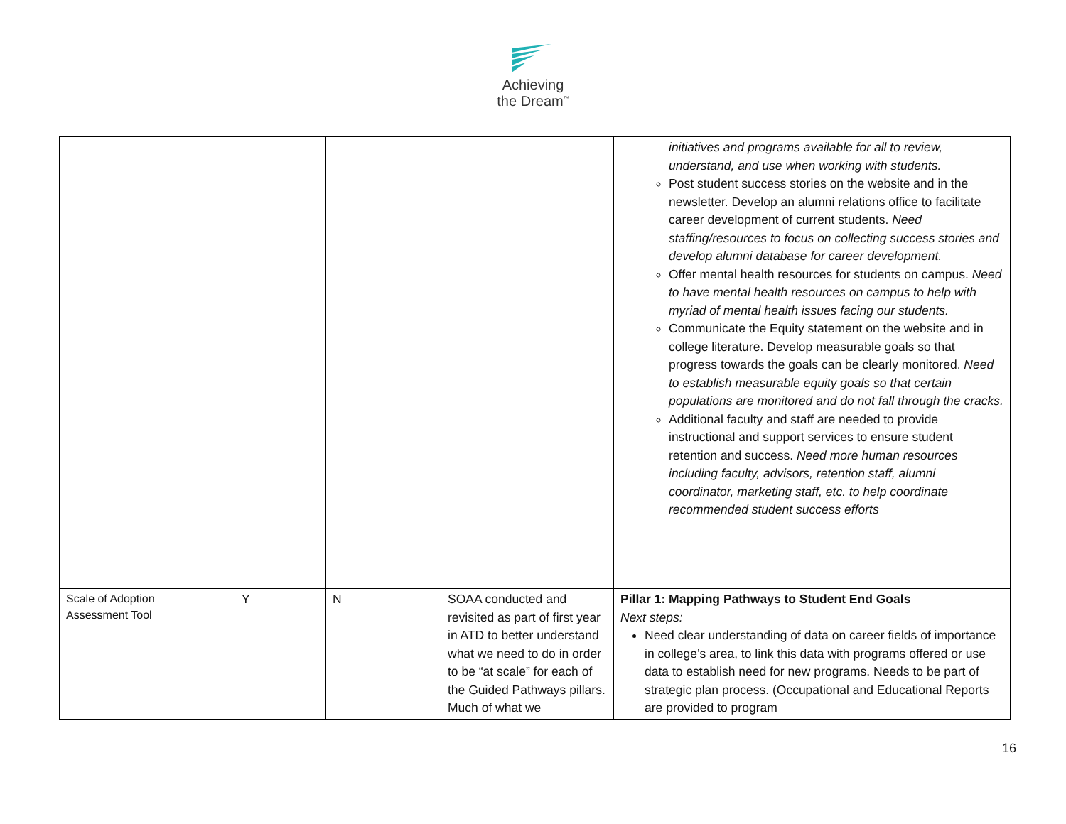Achieving
the Dream<sup>™</sup>
| | | | | initiatives and programs available for all to review, understand, and use when working with students. Post student success stories on the website and in the newsletter. Develop an alumni relations office to facilitate career development of current students. Need staffing/resources to focus on collecting success stories and develop alumni database for career development. Offer mental health resources for students on campus. Need to have mental health resources on campus to help with myriad of mental health issues facing our students. Communicate the Equity statement on the website and in college literature. Develop measurable goals so that progress towards the goals can be clearly monitored. Need to establish measurable equity goals so that certain populations are monitored and do not fall through the cracks. Additional faculty and staff are needed to provide instructional and support services to ensure student retention and success. Need more human resources including faculty, advisors, retention staff, alumni coordinator, marketing staff, etc. to help coordinate recommended student success efforts |
| Scale of Adoption Assessment Tool | Y | N | SOAA conducted and revisited as part of first year in ATD to better understand what we need to do in order to be “at scale” for each of the Guided Pathways pillars. Much of what we | Pillar 1: Mapping Pathways to Student End Goals Next steps: Need clear understanding of data on career fields of importance in college’s area, to link this data with programs offered or use data to establish need for new programs. Needs to be part of strategic plan process. (Occupational and Educational Reports are provided to program |
16